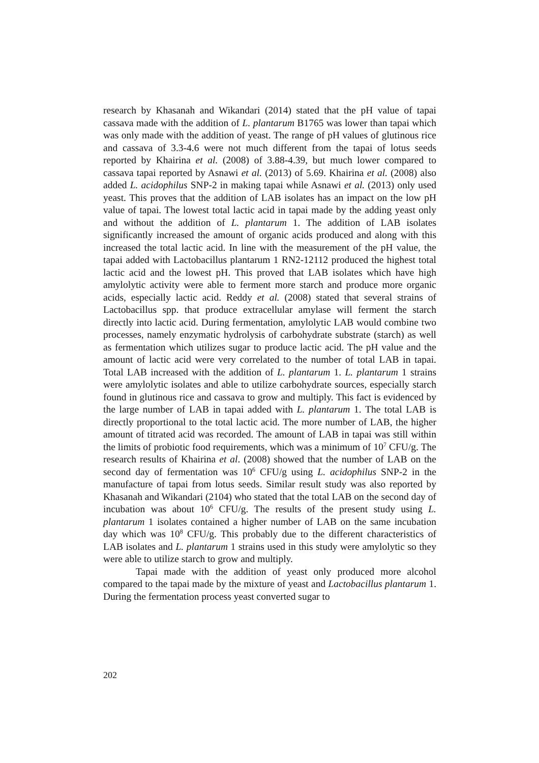research by Khasanah and Wikandari (2014) stated that the pH value of tapai cassava made with the addition of L. plantarum B1765 was lower than tapai which was only made with the addition of yeast. The range of pH values of glutinous rice and cassava of 3.3-4.6 were not much different from the tapai of lotus seeds reported by Khairina et al. (2008) of 3.88-4.39, but much lower compared to cassava tapai reported by Asnawi et al. (2013) of 5.69. Khairina et al. (2008) also added L. acidophilus SNP-2 in making tapai while Asnawi et al. (2013) only used yeast. This proves that the addition of LAB isolates has an impact on the low pH value of tapai. The lowest total lactic acid in tapai made by the adding yeast only and without the addition of L. plantarum 1. The addition of LAB isolates significantly increased the amount of organic acids produced and along with this increased the total lactic acid. In line with the measurement of the pH value, the tapai added with Lactobacillus plantarum 1 RN2-12112 produced the highest total lactic acid and the lowest pH. This proved that LAB isolates which have high amylolytic activity were able to ferment more starch and produce more organic acids, especially lactic acid. Reddy et al. (2008) stated that several strains of Lactobacillus spp. that produce extracellular amylase will ferment the starch directly into lactic acid. During fermentation, amylolytic LAB would combine two processes, namely enzymatic hydrolysis of carbohydrate substrate (starch) as well as fermentation which utilizes sugar to produce lactic acid. The pH value and the amount of lactic acid were very correlated to the number of total LAB in tapai. Total LAB increased with the addition of L. plantarum 1. L. plantarum 1 strains were amylolytic isolates and able to utilize carbohydrate sources, especially starch found in glutinous rice and cassava to grow and multiply. This fact is evidenced by the large number of LAB in tapai added with L. plantarum 1. The total LAB is directly proportional to the total lactic acid. The more number of LAB, the higher amount of titrated acid was recorded. The amount of LAB in tapai was still within the limits of probiotic food requirements, which was a minimum of 10<sup>7</sup> CFU/g. The research results of Khairina et al. (2008) showed that the number of LAB on the second day of fermentation was 10<sup>6</sup> CFU/g using L. acidophilus SNP-2 in the manufacture of tapai from lotus seeds. Similar result study was also reported by Khasanah and Wikandari (2104) who stated that the total LAB on the second day of incubation was about 10<sup>6</sup> CFU/g. The results of the present study using L. plantarum 1 isolates contained a higher number of LAB on the same incubation day which was 10<sup>8</sup> CFU/g. This probably due to the different characteristics of LAB isolates and L. plantarum 1 strains used in this study were amylolytic so they were able to utilize starch to grow and multiply.
Tapai made with the addition of yeast only produced more alcohol compared to the tapai made by the mixture of yeast and Lactobacillus plantarum 1. During the fermentation process yeast converted sugar to
202